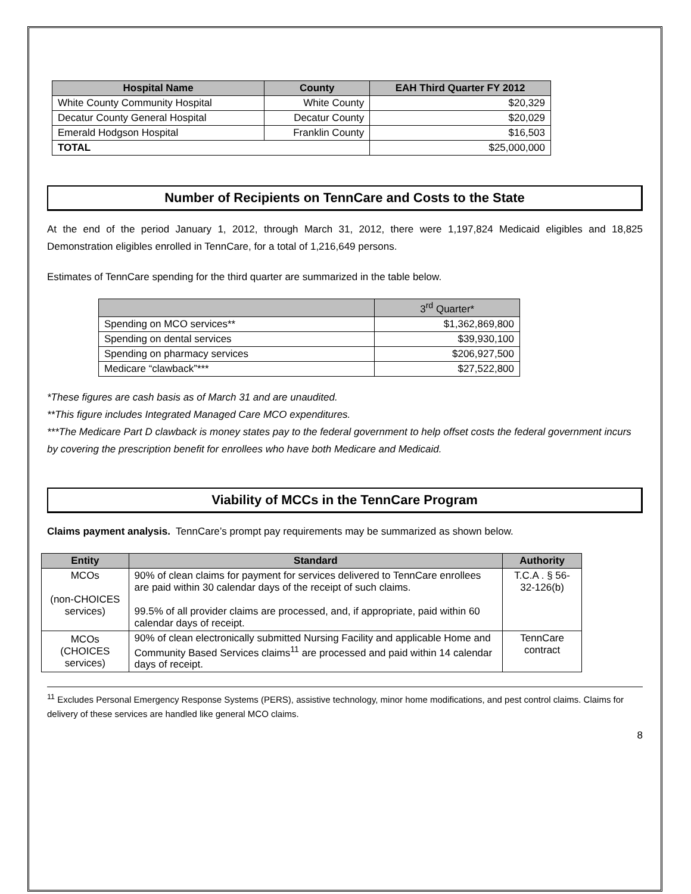| Hospital Name | County | EAH Third Quarter FY 2012 |
| --- | --- | --- |
| White County Community Hospital | White County | $20,329 |
| Decatur County General Hospital | Decatur County | $20,029 |
| Emerald Hodgson Hospital | Franklin County | $16,503 |
| TOTAL | | $25,000,000 |
Number of Recipients on TennCare and Costs to the State
At the end of the period January 1, 2012, through March 31, 2012, there were 1,197,824 Medicaid eligibles and 18,825 Demonstration eligibles enrolled in TennCare, for a total of 1,216,649 persons.
Estimates of TennCare spending for the third quarter are summarized in the table below.
| | 3<sup>rd</sup> Quarter* |
| --- | --- |
| Spending on MCO services** | $1,362,869,800 |
| Spending on dental services | $39,930,100 |
| Spending on pharmacy services | $206,927,500 |
| Medicare “clawback”*** | $27,522,800 |
*These figures are cash basis as of March 31 and are unaudited.
**This figure includes Integrated Managed Care MCO expenditures.
***The Medicare Part D clawback is money states pay to the federal government to help offset costs the federal government incurs by covering the prescription benefit for enrollees who have both Medicare and Medicaid.
Viability of MCCs in the TennCare Program
Claims payment analysis. TennCare’s prompt pay requirements may be summarized as shown below.
| Entity | Standard | Authority |
| --- | --- | --- |
| MCOs (non-CHOICES services) | 90% of clean claims for payment for services delivered to TennCare enrollees are paid within 30 calendar days of the receipt of such claims. 99.5% of all provider claims are processed, and, if appropriate, paid within 60 calendar days of receipt. | T.C.A . § 56-32-126(b) |
| MCOs (CHOICES services) | 90% of clean electronically submitted Nursing Facility and applicable Home and Community Based Services claims<sup>11</sup> are processed and paid within 14 calendar days of receipt. | TennCare contract |
<sup>11</sup> Excludes Personal Emergency Response Systems (PERS), assistive technology, minor home modifications, and pest control claims. Claims for delivery of these services are handled like general MCO claims.
8